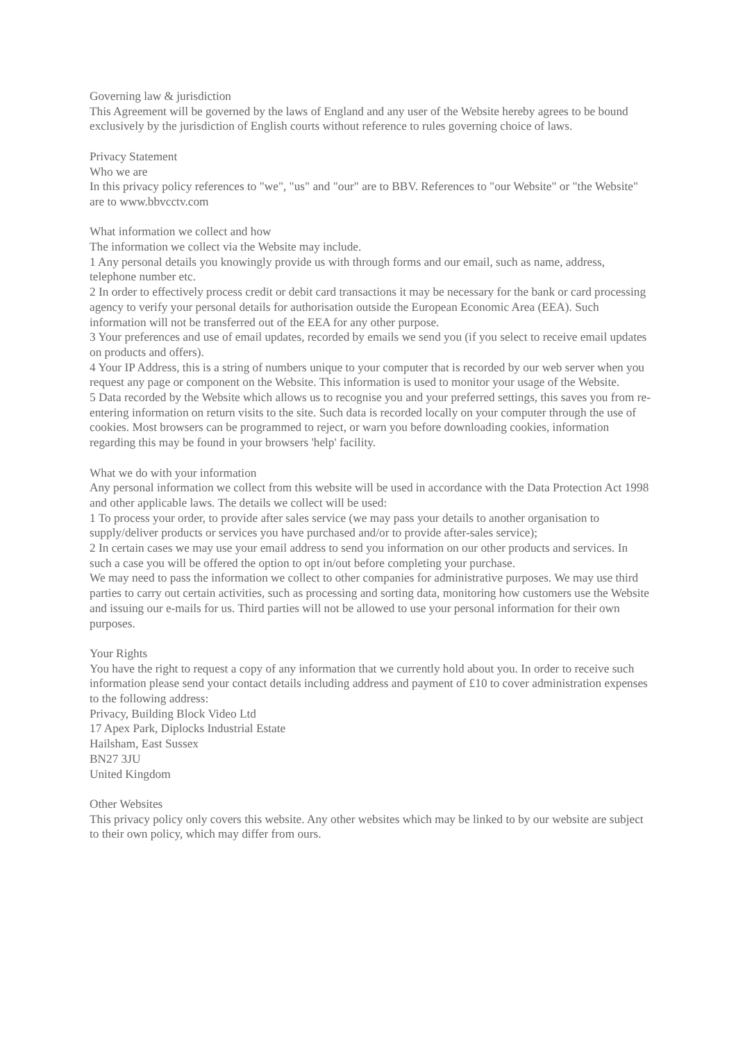Governing law & jurisdiction
This Agreement will be governed by the laws of England and any user of the Website hereby agrees to be bound exclusively by the jurisdiction of English courts without reference to rules governing choice of laws.
Privacy Statement
Who we are
In this privacy policy references to "we", "us" and "our" are to BBV. References to "our Website" or "the Website" are to www.bbvcctv.com
What information we collect and how
The information we collect via the Website may include.
1 Any personal details you knowingly provide us with through forms and our email, such as name, address, telephone number etc.
2 In order to effectively process credit or debit card transactions it may be necessary for the bank or card processing agency to verify your personal details for authorisation outside the European Economic Area (EEA). Such information will not be transferred out of the EEA for any other purpose.
3 Your preferences and use of email updates, recorded by emails we send you (if you select to receive email updates on products and offers).
4 Your IP Address, this is a string of numbers unique to your computer that is recorded by our web server when you request any page or component on the Website. This information is used to monitor your usage of the Website.
5 Data recorded by the Website which allows us to recognise you and your preferred settings, this saves you from re-entering information on return visits to the site. Such data is recorded locally on your computer through the use of cookies. Most browsers can be programmed to reject, or warn you before downloading cookies, information regarding this may be found in your browsers 'help' facility.
What we do with your information
Any personal information we collect from this website will be used in accordance with the Data Protection Act 1998 and other applicable laws. The details we collect will be used:
1 To process your order, to provide after sales service (we may pass your details to another organisation to supply/deliver products or services you have purchased and/or to provide after-sales service);
2 In certain cases we may use your email address to send you information on our other products and services. In such a case you will be offered the option to opt in/out before completing your purchase.
We may need to pass the information we collect to other companies for administrative purposes. We may use third parties to carry out certain activities, such as processing and sorting data, monitoring how customers use the Website and issuing our e-mails for us. Third parties will not be allowed to use your personal information for their own purposes.
Your Rights
You have the right to request a copy of any information that we currently hold about you. In order to receive such information please send your contact details including address and payment of £10 to cover administration expenses to the following address:
Privacy, Building Block Video Ltd
17 Apex Park, Diplocks Industrial Estate
Hailsham, East Sussex
BN27 3JU
United Kingdom
Other Websites
This privacy policy only covers this website. Any other websites which may be linked to by our website are subject to their own policy, which may differ from ours.